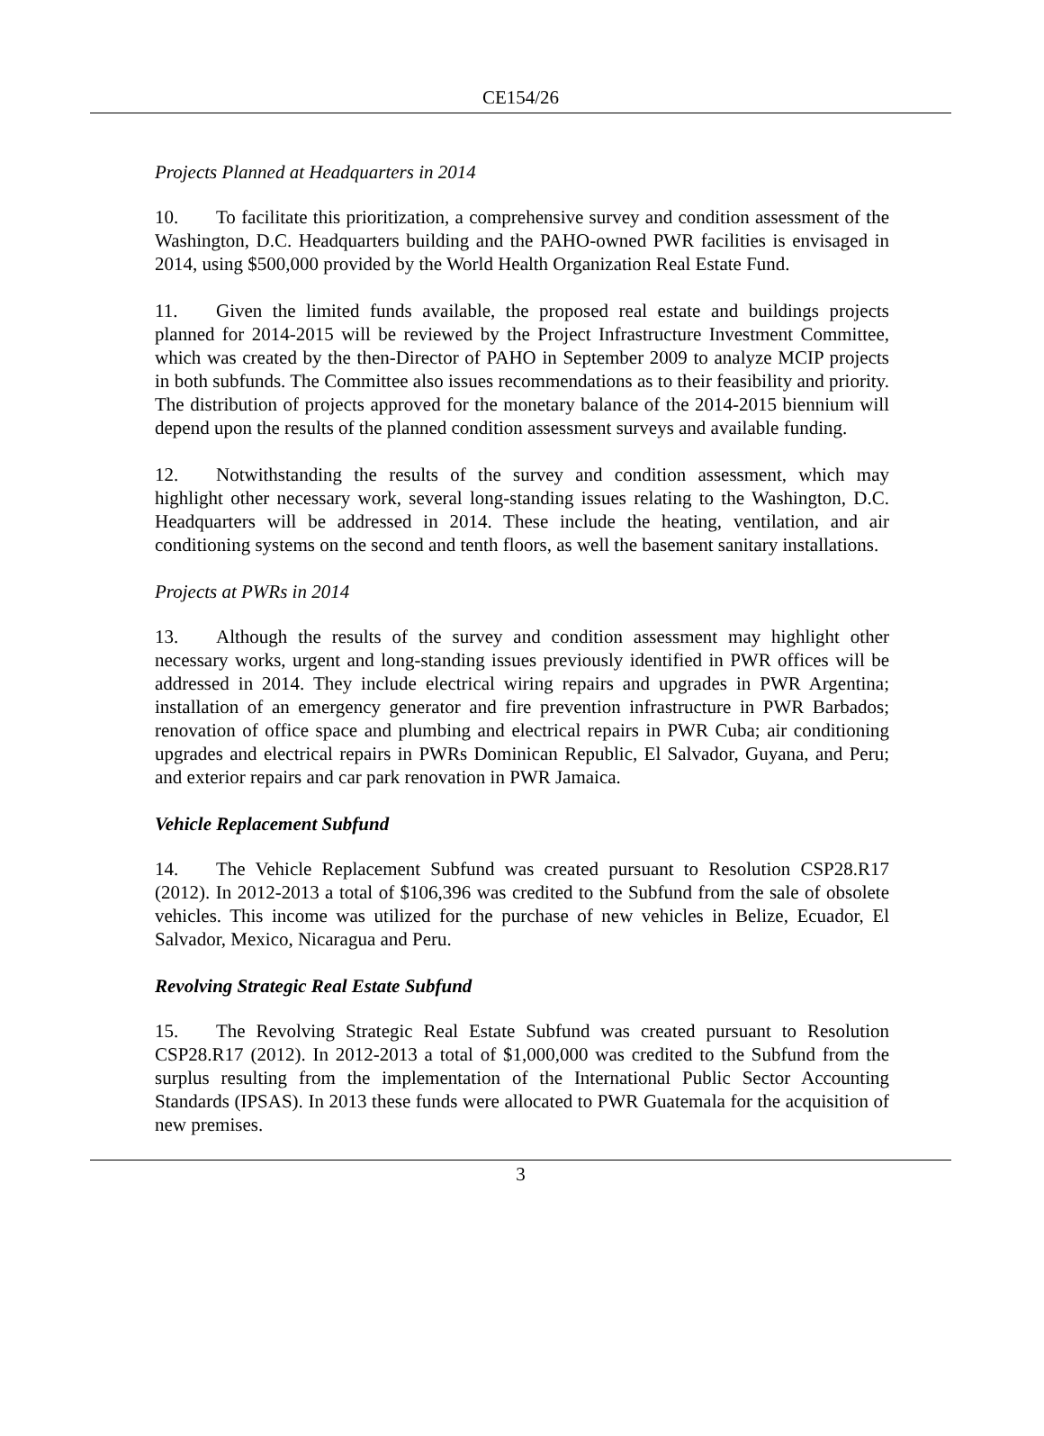CE154/26
Projects Planned at Headquarters in 2014
10. To facilitate this prioritization, a comprehensive survey and condition assessment of the Washington, D.C. Headquarters building and the PAHO-owned PWR facilities is envisaged in 2014, using $500,000 provided by the World Health Organization Real Estate Fund.
11. Given the limited funds available, the proposed real estate and buildings projects planned for 2014-2015 will be reviewed by the Project Infrastructure Investment Committee, which was created by the then-Director of PAHO in September 2009 to analyze MCIP projects in both subfunds. The Committee also issues recommendations as to their feasibility and priority. The distribution of projects approved for the monetary balance of the 2014-2015 biennium will depend upon the results of the planned condition assessment surveys and available funding.
12. Notwithstanding the results of the survey and condition assessment, which may highlight other necessary work, several long-standing issues relating to the Washington, D.C. Headquarters will be addressed in 2014. These include the heating, ventilation, and air conditioning systems on the second and tenth floors, as well the basement sanitary installations.
Projects at PWRs in 2014
13. Although the results of the survey and condition assessment may highlight other necessary works, urgent and long-standing issues previously identified in PWR offices will be addressed in 2014. They include electrical wiring repairs and upgrades in PWR Argentina; installation of an emergency generator and fire prevention infrastructure in PWR Barbados; renovation of office space and plumbing and electrical repairs in PWR Cuba; air conditioning upgrades and electrical repairs in PWRs Dominican Republic, El Salvador, Guyana, and Peru; and exterior repairs and car park renovation in PWR Jamaica.
Vehicle Replacement Subfund
14. The Vehicle Replacement Subfund was created pursuant to Resolution CSP28.R17 (2012). In 2012-2013 a total of $106,396 was credited to the Subfund from the sale of obsolete vehicles. This income was utilized for the purchase of new vehicles in Belize, Ecuador, El Salvador, Mexico, Nicaragua and Peru.
Revolving Strategic Real Estate Subfund
15. The Revolving Strategic Real Estate Subfund was created pursuant to Resolution CSP28.R17 (2012). In 2012-2013 a total of $1,000,000 was credited to the Subfund from the surplus resulting from the implementation of the International Public Sector Accounting Standards (IPSAS). In 2013 these funds were allocated to PWR Guatemala for the acquisition of new premises.
3